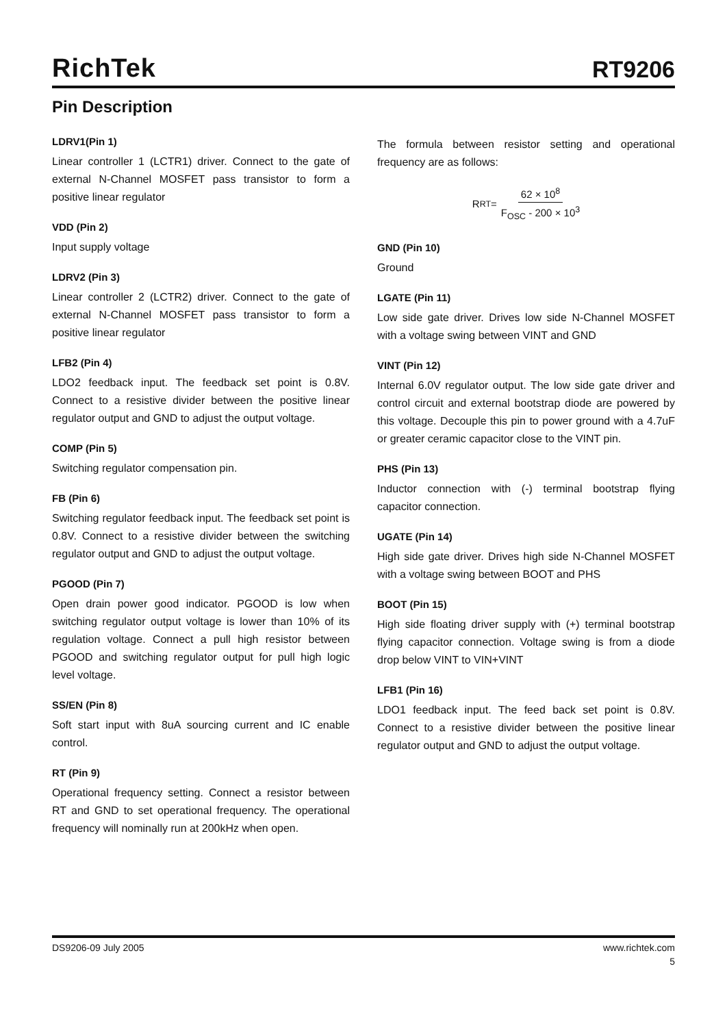RichTek
RT9206
Pin Description
LDRV1(Pin 1)
Linear controller 1 (LCTR1) driver. Connect to the gate of external N-Channel MOSFET pass transistor to form a positive linear regulator
VDD (Pin 2)
Input supply voltage
LDRV2 (Pin 3)
Linear controller 2 (LCTR2) driver. Connect to the gate of external N-Channel MOSFET pass transistor to form a positive linear regulator
LFB2 (Pin 4)
LDO2 feedback input. The feedback set point is 0.8V. Connect to a resistive divider between the positive linear regulator output and GND to adjust the output voltage.
COMP (Pin 5)
Switching regulator compensation pin.
FB (Pin 6)
Switching regulator feedback input. The feedback set point is 0.8V. Connect to a resistive divider between the switching regulator output and GND to adjust the output voltage.
PGOOD (Pin 7)
Open drain power good indicator. PGOOD is low when switching regulator output voltage is lower than 10% of its regulation voltage. Connect a pull high resistor between PGOOD and switching regulator output for pull high logic level voltage.
SS/EN (Pin 8)
Soft start input with 8uA sourcing current and IC enable control.
RT (Pin 9)
Operational frequency setting. Connect a resistor between RT and GND to set operational frequency. The operational frequency will nominally run at 200kHz when open.
The formula between resistor setting and operational frequency are as follows:
R<sub>RT</sub> = 62 × 10<sup>8</sup> F<sub>OSC</sub> - 200 × 10<sup>3</sup>
GND (Pin 10)
Ground
LGATE (Pin 11)
Low side gate driver. Drives low side N-Channel MOSFET with a voltage swing between VINT and GND
VINT (Pin 12)
Internal 6.0V regulator output. The low side gate driver and control circuit and external bootstrap diode are powered by this voltage. Decouple this pin to power ground with a 4.7uF or greater ceramic capacitor close to the VINT pin.
PHS (Pin 13)
Inductor connection with (-) terminal bootstrap flying capacitor connection.
UGATE (Pin 14)
High side gate driver. Drives high side N-Channel MOSFET with a voltage swing between BOOT and PHS
BOOT (Pin 15)
High side floating driver supply with (+) terminal bootstrap flying capacitor connection. Voltage swing is from a diode drop below VINT to VIN+VINT
LFB1 (Pin 16)
LDO1 feedback input. The feed back set point is 0.8V. Connect to a resistive divider between the positive linear regulator output and GND to adjust the output voltage.
DS9206-09 July 2005 www.richtek.com
5